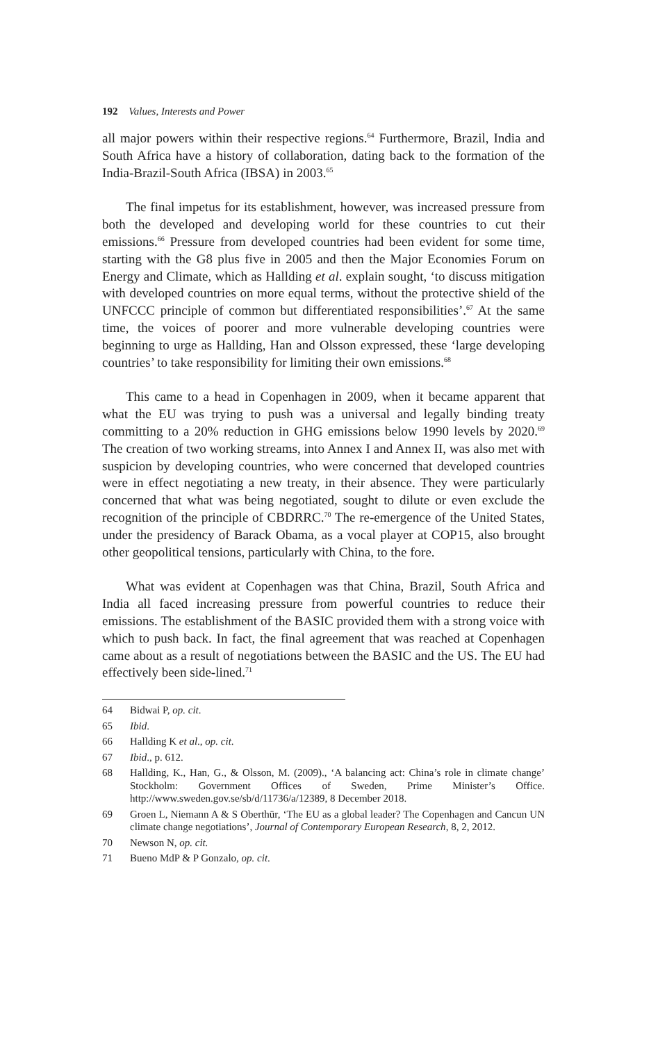192 Values, Interests and Power
all major powers within their respective regions.<sup>64</sup> Furthermore, Brazil, India and South Africa have a history of collaboration, dating back to the formation of the India-Brazil-South Africa (IBSA) in 2003.<sup>65</sup>
The final impetus for its establishment, however, was increased pressure from both the developed and developing world for these countries to cut their emissions.<sup>66</sup> Pressure from developed countries had been evident for some time, starting with the G8 plus five in 2005 and then the Major Economies Forum on Energy and Climate, which as Hallding et al. explain sought, ‘to discuss mitigation with developed countries on more equal terms, without the protective shield of the UNFCCC principle of common but differentiated responsibilities’.<sup>67</sup> At the same time, the voices of poorer and more vulnerable developing countries were beginning to urge as Hallding, Han and Olsson expressed, these ‘large developing countries’ to take responsibility for limiting their own emissions.<sup>68</sup>
This came to a head in Copenhagen in 2009, when it became apparent that what the EU was trying to push was a universal and legally binding treaty committing to a 20% reduction in GHG emissions below 1990 levels by 2020.<sup>69</sup> The creation of two working streams, into Annex I and Annex II, was also met with suspicion by developing countries, who were concerned that developed countries were in effect negotiating a new treaty, in their absence. They were particularly concerned that what was being negotiated, sought to dilute or even exclude the recognition of the principle of CBDRRC.<sup>70</sup> The re-emergence of the United States, under the presidency of Barack Obama, as a vocal player at COP15, also brought other geopolitical tensions, particularly with China, to the fore.
What was evident at Copenhagen was that China, Brazil, South Africa and India all faced increasing pressure from powerful countries to reduce their emissions. The establishment of the BASIC provided them with a strong voice with which to push back. In fact, the final agreement that was reached at Copenhagen came about as a result of negotiations between the BASIC and the US. The EU had effectively been side-lined.<sup>71</sup>
64 Bidwai P, op. cit.
65 Ibid.
66 Hallding K et al., op. cit.
67 Ibid., p. 612.
68 Hallding, K., Han, G., & Olsson, M. (2009)., ‘A balancing act: China’s role in climate change’ Stockholm: Government Offices of Sweden, Prime Minister’s Office. http://www.sweden.gov.se/sb/d/11736/a/12389, 8 December 2018.
69 Groen L, Niemann A & S Oberthür, ‘The EU as a global leader? The Copenhagen and Cancun UN climate change negotiations’, Journal of Contemporary European Research, 8, 2, 2012.
70 Newson N, op. cit.
71 Bueno MdP & P Gonzalo, op. cit.